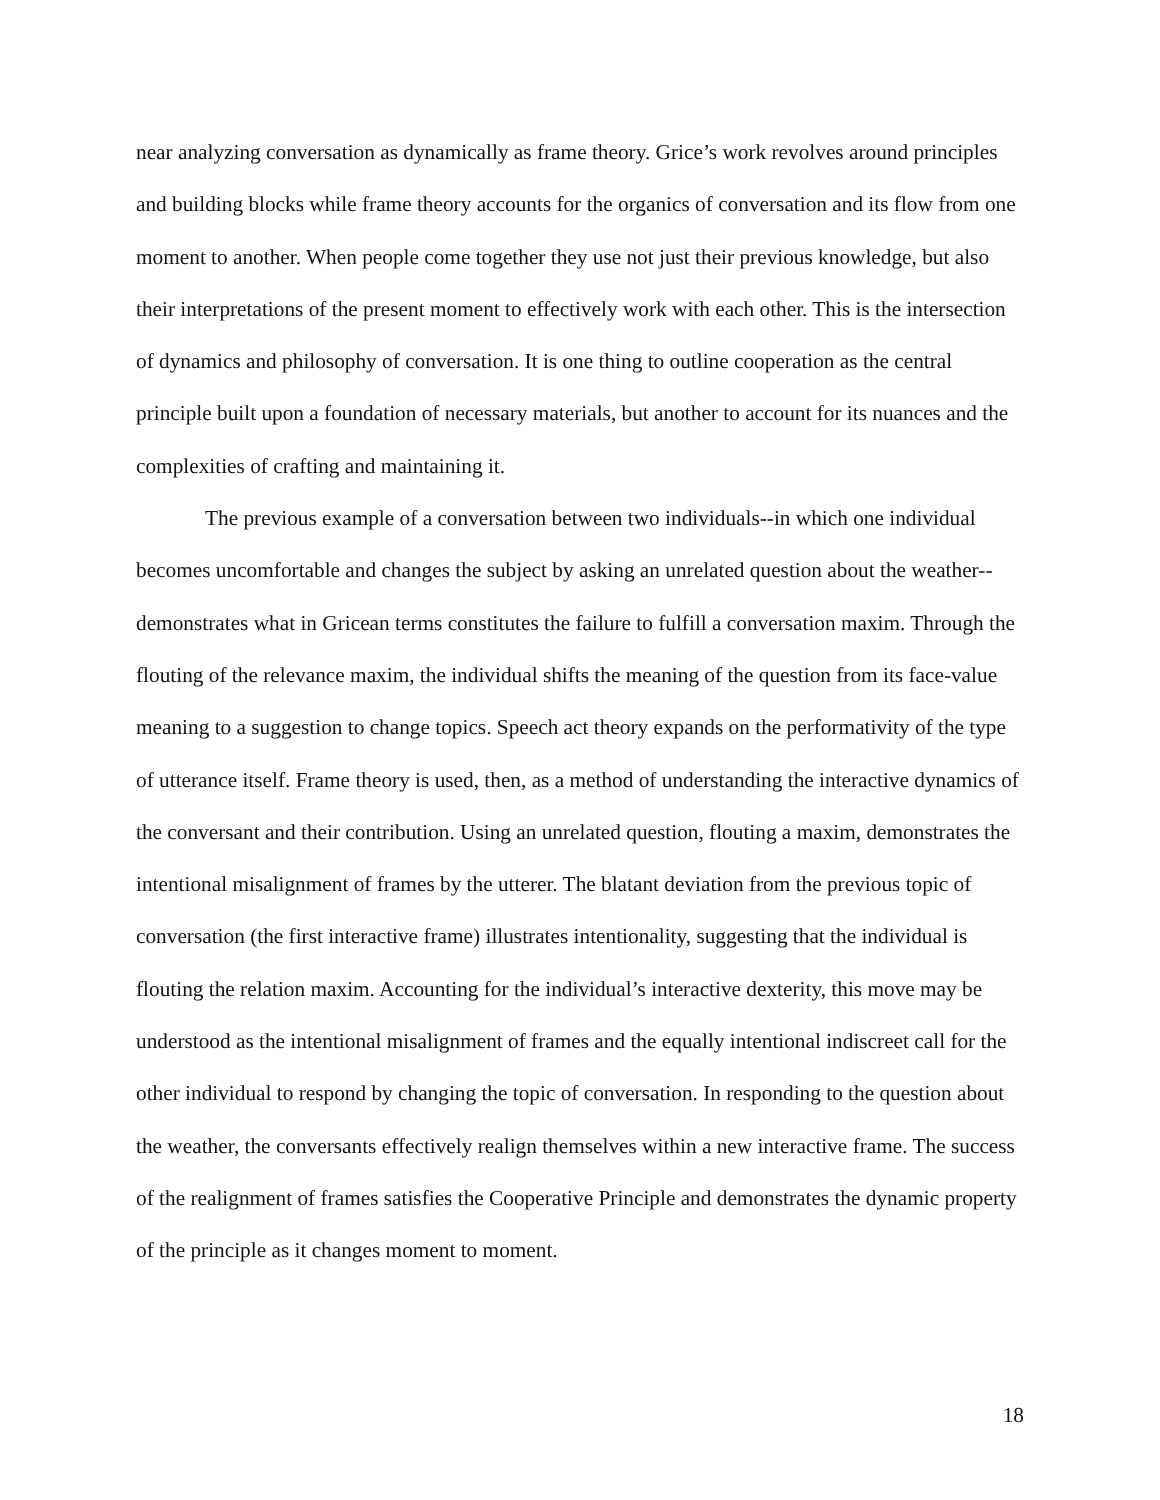near analyzing conversation as dynamically as frame theory. Grice’s work revolves around principles and building blocks while frame theory accounts for the organics of conversation and its flow from one moment to another. When people come together they use not just their previous knowledge, but also their interpretations of the present moment to effectively work with each other. This is the intersection of dynamics and philosophy of conversation. It is one thing to outline cooperation as the central principle built upon a foundation of necessary materials, but another to account for its nuances and the complexities of crafting and maintaining it.
The previous example of a conversation between two individuals--in which one individual becomes uncomfortable and changes the subject by asking an unrelated question about the weather--demonstrates what in Gricean terms constitutes the failure to fulfill a conversation maxim. Through the flouting of the relevance maxim, the individual shifts the meaning of the question from its face-value meaning to a suggestion to change topics. Speech act theory expands on the performativity of the type of utterance itself. Frame theory is used, then, as a method of understanding the interactive dynamics of the conversant and their contribution. Using an unrelated question, flouting a maxim, demonstrates the intentional misalignment of frames by the utterer. The blatant deviation from the previous topic of conversation (the first interactive frame) illustrates intentionality, suggesting that the individual is flouting the relation maxim. Accounting for the individual’s interactive dexterity, this move may be understood as the intentional misalignment of frames and the equally intentional indiscreet call for the other individual to respond by changing the topic of conversation. In responding to the question about the weather, the conversants effectively realign themselves within a new interactive frame. The success of the realignment of frames satisfies the Cooperative Principle and demonstrates the dynamic property of the principle as it changes moment to moment.
18